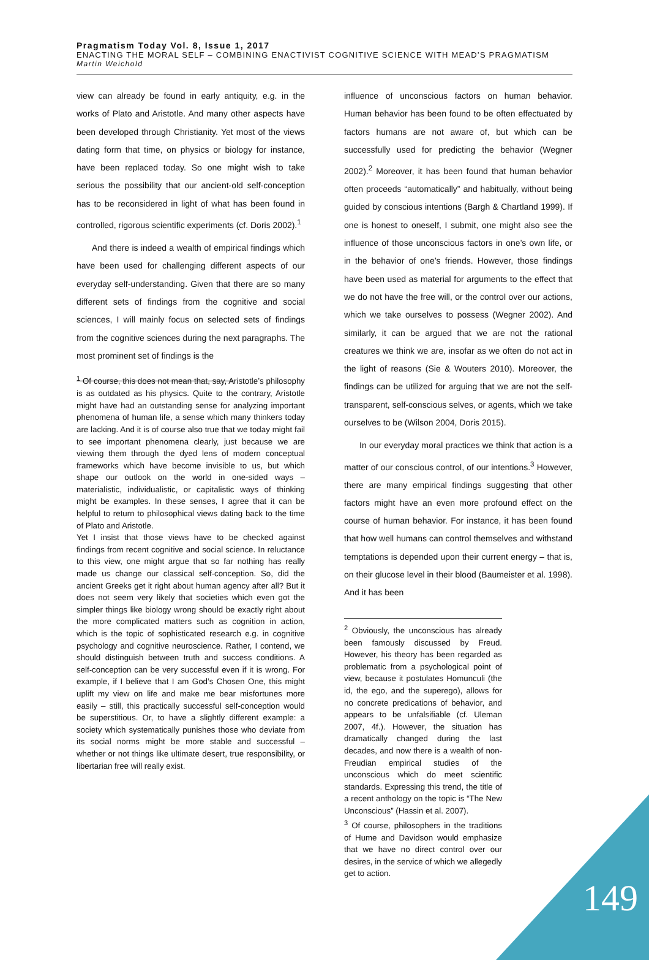Pragmatism Today Vol. 8, Issue 1, 2017
ENACTING THE MORAL SELF – COMBINING ENACTIVIST COGNITIVE SCIENCE WITH MEAD’S PRAGMATISM
Martin Weichold
view can already be found in early antiquity, e.g. in the works of Plato and Aristotle. And many other aspects have been developed through Christianity. Yet most of the views dating form that time, on physics or biology for instance, have been replaced today. So one might wish to take serious the possibility that our ancient-old self-conception has to be reconsidered in light of what has been found in controlled, rigorous scientific experiments (cf. Doris 2002).<sup>1</sup>
And there is indeed a wealth of empirical findings which have been used for challenging different aspects of our everyday self-understanding. Given that there are so many different sets of findings from the cognitive and social sciences, I will mainly focus on selected sets of findings from the cognitive sciences during the next paragraphs. The most prominent set of findings is the
<sup>1</sup> Of course, this does not mean that, say, Aristotle’s philosophy is as outdated as his physics. Quite to the contrary, Aristotle might have had an outstanding sense for analyzing important phenomena of human life, a sense which many thinkers today are lacking. And it is of course also true that we today might fail to see important phenomena clearly, just because we are viewing them through the dyed lens of modern conceptual frameworks which have become invisible to us, but which shape our outlook on the world in one-sided ways – materialistic, individualistic, or capitalistic ways of thinking might be examples. In these senses, I agree that it can be helpful to return to philosophical views dating back to the time of Plato and Aristotle.
Yet I insist that those views have to be checked against findings from recent cognitive and social science. In reluctance to this view, one might argue that so far nothing has really made us change our classical self-conception. So, did the ancient Greeks get it right about human agency after all? But it does not seem very likely that societies which even got the simpler things like biology wrong should be exactly right about the more complicated matters such as cognition in action, which is the topic of sophisticated research e.g. in cognitive psychology and cognitive neuroscience. Rather, I contend, we should distinguish between truth and success conditions. A self-conception can be very successful even if it is wrong. For example, if I believe that I am God’s Chosen One, this might uplift my view on life and make me bear misfortunes more easily – still, this practically successful self-conception would be superstitious. Or, to have a slightly different example: a society which systematically punishes those who deviate from its social norms might be more stable and successful – whether or not things like ultimate desert, true responsibility, or libertarian free will really exist.
influence of unconscious factors on human behavior. Human behavior has been found to be often effectuated by factors humans are not aware of, but which can be successfully used for predicting the behavior (Wegner 2002).<sup>2</sup> Moreover, it has been found that human behavior often proceeds “automatically” and habitually, without being guided by conscious intentions (Bargh & Chartland 1999). If one is honest to oneself, I submit, one might also see the influence of those unconscious factors in one’s own life, or in the behavior of one’s friends. However, those findings have been used as material for arguments to the effect that we do not have the free will, or the control over our actions, which we take ourselves to possess (Wegner 2002). And similarly, it can be argued that we are not the rational creatures we think we are, insofar as we often do not act in the light of reasons (Sie & Wouters 2010). Moreover, the findings can be utilized for arguing that we are not the self-transparent, self-conscious selves, or agents, which we take ourselves to be (Wilson 2004, Doris 2015).
In our everyday moral practices we think that action is a matter of our conscious control, of our intentions.<sup>3</sup> However, there are many empirical findings suggesting that other factors might have an even more profound effect on the course of human behavior. For instance, it has been found that how well humans can control themselves and withstand temptations is depended upon their current energy – that is, on their glucose level in their blood (Baumeister et al. 1998). And it has been
<sup>2</sup> Obviously, the unconscious has already been famously discussed by Freud. However, his theory has been regarded as problematic from a psychological point of view, because it postulates Homunculi (the id, the ego, and the superego), allows for no concrete predications of behavior, and appears to be unfalsifiable (cf. Uleman 2007, 4f.). However, the situation has dramatically changed during the last decades, and now there is a wealth of non-Freudian empirical studies of the unconscious which do meet scientific standards. Expressing this trend, the title of a recent anthology on the topic is “The New Unconscious” (Hassin et al. 2007).
<sup>3</sup> Of course, philosophers in the traditions of Hume and Davidson would emphasize that we have no direct control over our desires, in the service of which we allegedly get to action.
149